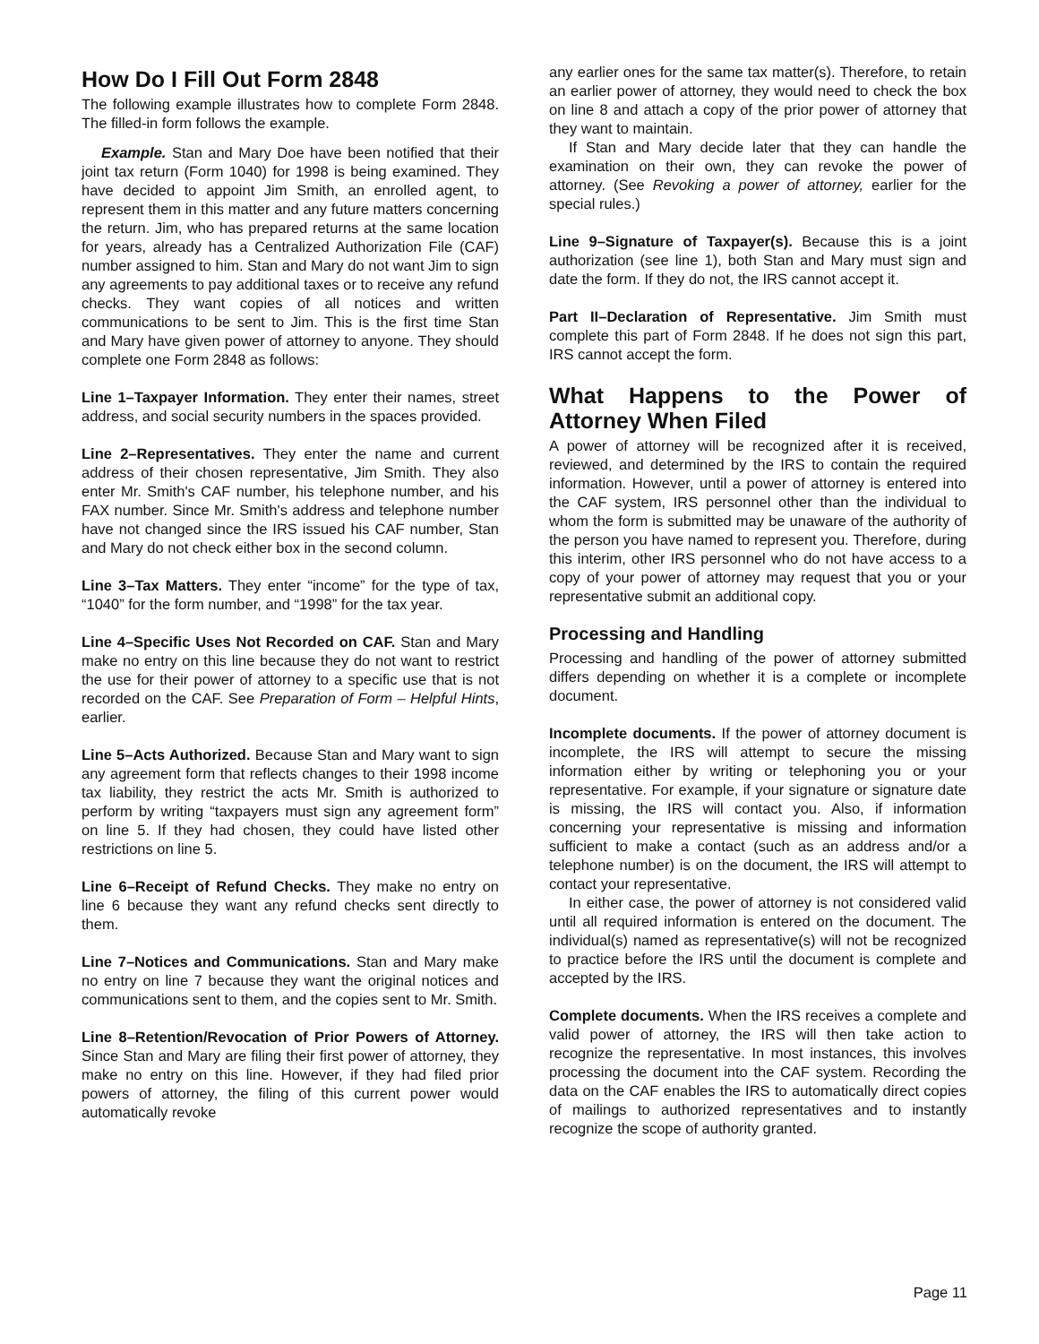How Do I Fill Out Form 2848
The following example illustrates how to complete Form 2848. The filled-in form follows the example.
Example. Stan and Mary Doe have been notified that their joint tax return (Form 1040) for 1998 is being examined. They have decided to appoint Jim Smith, an enrolled agent, to represent them in this matter and any future matters concerning the return. Jim, who has prepared returns at the same location for years, already has a Centralized Authorization File (CAF) number assigned to him. Stan and Mary do not want Jim to sign any agreements to pay additional taxes or to receive any refund checks. They want copies of all notices and written communications to be sent to Jim. This is the first time Stan and Mary have given power of attorney to anyone. They should complete one Form 2848 as follows:
Line 1–Taxpayer Information. They enter their names, street address, and social security numbers in the spaces provided.
Line 2–Representatives. They enter the name and current address of their chosen representative, Jim Smith. They also enter Mr. Smith's CAF number, his telephone number, and his FAX number. Since Mr. Smith's address and telephone number have not changed since the IRS issued his CAF number, Stan and Mary do not check either box in the second column.
Line 3–Tax Matters. They enter “income” for the type of tax, “1040” for the form number, and “1998” for the tax year.
Line 4–Specific Uses Not Recorded on CAF. Stan and Mary make no entry on this line because they do not want to restrict the use for their power of attorney to a specific use that is not recorded on the CAF. See Preparation of Form – Helpful Hints, earlier.
Line 5–Acts Authorized. Because Stan and Mary want to sign any agreement form that reflects changes to their 1998 income tax liability, they restrict the acts Mr. Smith is authorized to perform by writing “taxpayers must sign any agreement form” on line 5. If they had chosen, they could have listed other restrictions on line 5.
Line 6–Receipt of Refund Checks. They make no entry on line 6 because they want any refund checks sent directly to them.
Line 7–Notices and Communications. Stan and Mary make no entry on line 7 because they want the original notices and communications sent to them, and the copies sent to Mr. Smith.
Line 8–Retention/Revocation of Prior Powers of Attorney. Since Stan and Mary are filing their first power of attorney, they make no entry on this line. However, if they had filed prior powers of attorney, the filing of this current power would automatically revoke
any earlier ones for the same tax matter(s). Therefore, to retain an earlier power of attorney, they would need to check the box on line 8 and attach a copy of the prior power of attorney that they want to maintain.
If Stan and Mary decide later that they can handle the examination on their own, they can revoke the power of attorney. (See Revoking a power of attorney, earlier for the special rules.)
Line 9–Signature of Taxpayer(s). Because this is a joint authorization (see line 1), both Stan and Mary must sign and date the form. If they do not, the IRS cannot accept it.
Part II–Declaration of Representative. Jim Smith must complete this part of Form 2848. If he does not sign this part, IRS cannot accept the form.
What Happens to the Power of Attorney When Filed
A power of attorney will be recognized after it is received, reviewed, and determined by the IRS to contain the required information. However, until a power of attorney is entered into the CAF system, IRS personnel other than the individual to whom the form is submitted may be unaware of the authority of the person you have named to represent you. Therefore, during this interim, other IRS personnel who do not have access to a copy of your power of attorney may request that you or your representative submit an additional copy.
Processing and Handling
Processing and handling of the power of attorney submitted differs depending on whether it is a complete or incomplete document.
Incomplete documents. If the power of attorney document is incomplete, the IRS will attempt to secure the missing information either by writing or telephoning you or your representative. For example, if your signature or signature date is missing, the IRS will contact you. Also, if information concerning your representative is missing and information sufficient to make a contact (such as an address and/or a telephone number) is on the document, the IRS will attempt to contact your representative.
In either case, the power of attorney is not considered valid until all required information is entered on the document. The individual(s) named as representative(s) will not be recognized to practice before the IRS until the document is complete and accepted by the IRS.
Complete documents. When the IRS receives a complete and valid power of attorney, the IRS will then take action to recognize the representative. In most instances, this involves processing the document into the CAF system. Recording the data on the CAF enables the IRS to automatically direct copies of mailings to authorized representatives and to instantly recognize the scope of authority granted.
Page 11